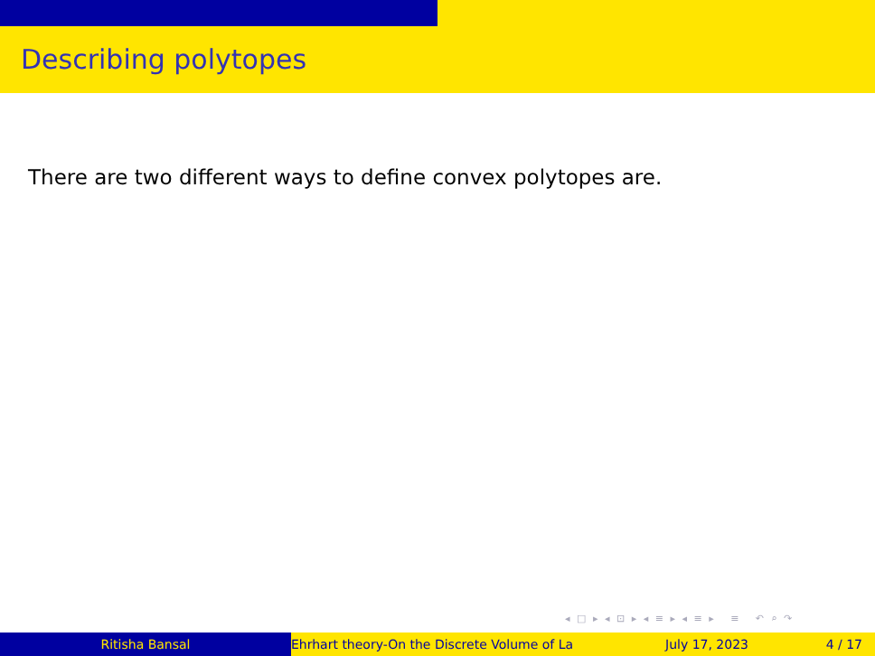Describing polytopes
There are two different ways to define convex polytopes are.
◂ □ ▸ ◂ ⊡ ▸ ◂ ≡ ▸ ◂ ≡ ▸ ≡ ↶ ⌕ ↷
Ritisha Bansal Ehrhart theory-On the Discrete Volume of La July 17, 2023 4 / 17